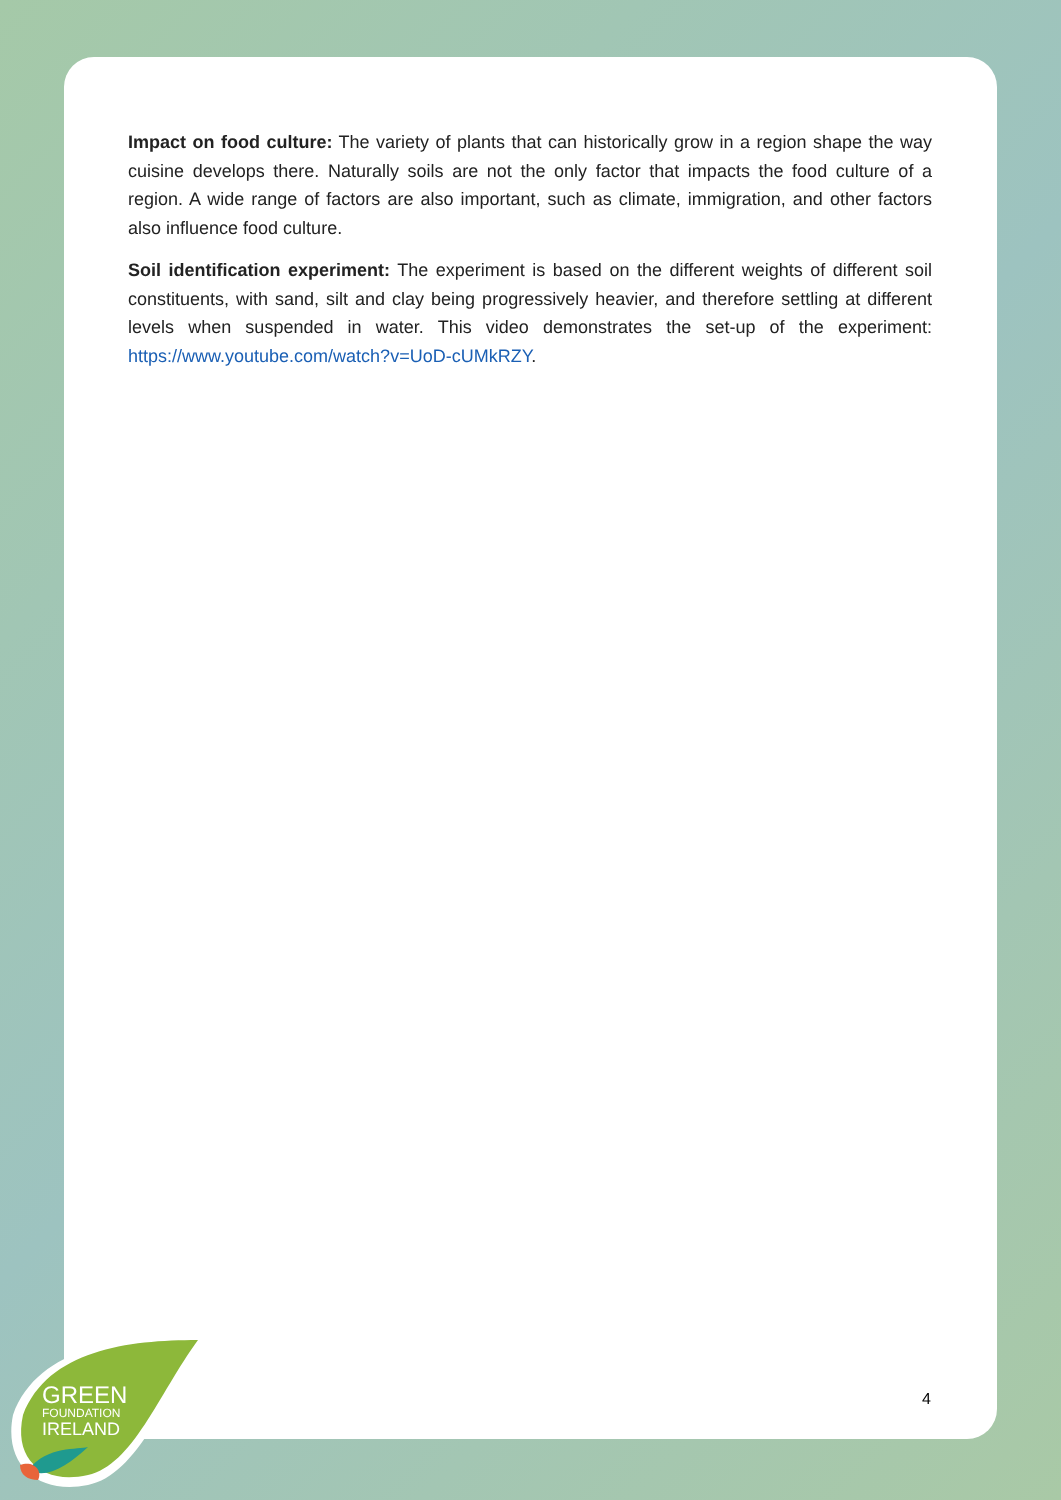GREEN
FOUNDATION
IRELAND
Impact on food culture: The variety of plants that can historically grow in a region shape the way cuisine develops there. Naturally soils are not the only factor that impacts the food culture of a region. A wide range of factors are also important, such as climate, immigration, and other factors also influence food culture.
Soil identification experiment: The experiment is based on the different weights of different soil constituents, with sand, silt and clay being progressively heavier, and therefore settling at different levels when suspended in water. This video demonstrates the set-up of the experiment: https://www.youtube.com/watch?v=UoD-cUMkRZY.
4